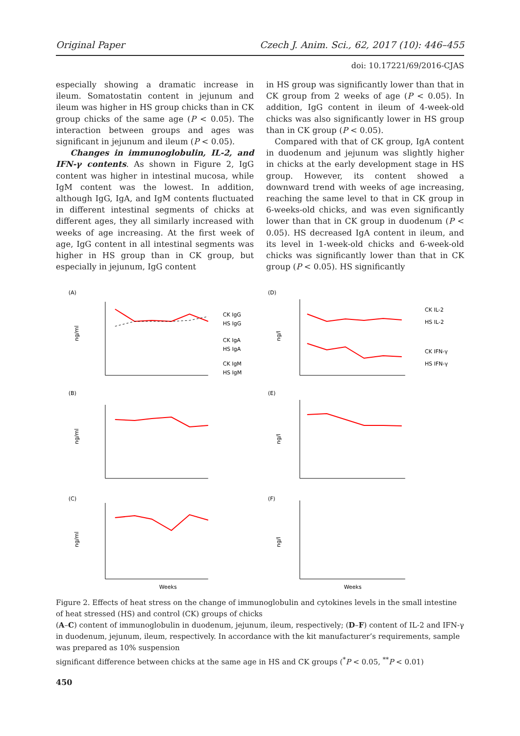Original Paper Czech J. Anim. Sci., 62, 2017 (10): 446–455
doi: 10.17221/69/2016-CJAS
especially showing a dramatic increase in ileum. Somatostatin content in jejunum and ileum was higher in HS group chicks than in CK group chicks of the same age (P < 0.05). The interaction between groups and ages was significant in jejunum and ileum (P < 0.05).
Changes in immunoglobulin, IL-2, and IFN-γ contents. As shown in Figure 2, IgG content was higher in intestinal mucosa, while IgM content was the lowest. In addition, although IgG, IgA, and IgM contents fluctuated in different intestinal segments of chicks at different ages, they all similarly increased with weeks of age increasing. At the first week of age, IgG content in all intestinal segments was higher in HS group than in CK group, but especially in jejunum, IgG content
in HS group was significantly lower than that in CK group from 2 weeks of age (P < 0.05). In addition, IgG content in ileum of 4-week-old chicks was also significantly lower in HS group than in CK group (P < 0.05).
Compared with that of CK group, IgA content in duodenum and jejunum was slightly higher in chicks at the early development stage in HS group. However, its content showed a downward trend with weeks of age increasing, reaching the same level to that in CK group in 6-weeks-old chicks, and was even significantly lower than that in CK group in duodenum (P < 0.05). HS decreased IgA content in ileum, and its level in 1-week-old chicks and 6-week-old chicks was significantly lower than that in CK group (P < 0.05). HS significantly
(A)
(B)
(C)
CK IgG
HS IgG
CK IgA
HS IgA
CK IgM
HS IgM
ng/ml
ng/ml
ng/ml
Weeks
(D)
(E)
(F)
CK IL-2
HS IL-2
CK IFN-γ
HS IFN-γ
ng/l
ng/l
ng/l
Weeks
Figure 2. Effects of heat stress on the change of immunoglobulin and cytokines levels in the small intestine of heat stressed (HS) and control (CK) groups of chicks
(A–C) content of immunoglobulin in duodenum, jejunum, ileum, respectively; (D–F) content of IL-2 and IFN-γ in duodenum, jejunum, ileum, respectively. In accordance with the kit manufacturer’s requirements, sample was prepared as 10% suspension
significant difference between chicks at the same age in HS and CK groups (<sup>*</sup>P < 0.05, <sup>**</sup>P < 0.01)
450